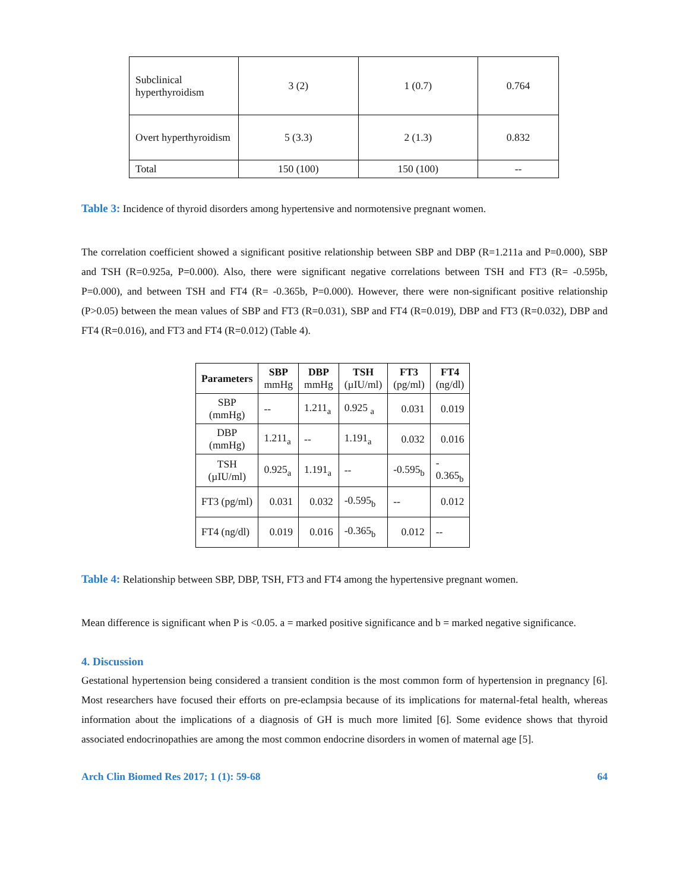| Subclinical hyperthyroidism | 3 (2) | 1 (0.7) | 0.764 |
| Overt hyperthyroidism | 5 (3.3) | 2 (1.3) | 0.832 |
| Total | 150 (100) | 150 (100) | -- |
Table 3: Incidence of thyroid disorders among hypertensive and normotensive pregnant women.
The correlation coefficient showed a significant positive relationship between SBP and DBP (R=1.211a and P=0.000), SBP and TSH (R=0.925a, P=0.000). Also, there were significant negative correlations between TSH and FT3 (R= -0.595b, P=0.000), and between TSH and FT4 (R= -0.365b, P=0.000). However, there were non-significant positive relationship (P>0.05) between the mean values of SBP and FT3 (R=0.031), SBP and FT4 (R=0.019), DBP and FT3 (R=0.032), DBP and FT4 (R=0.016), and FT3 and FT4 (R=0.012) (Table 4).
| Parameters | SBP mmHg | DBP mmHg | TSH (µIU/ml) | FT3 (pg/ml) | FT4 (ng/dl) |
| --- | --- | --- | --- | --- | --- |
| SBP (mmHg) | -- | 1.211<sub>a</sub> | 0.925 <sub>a</sub> | 0.031 | 0.019 |
| DBP (mmHg) | 1.211<sub>a</sub> | -- | 1.191<sub>a</sub> | 0.032 | 0.016 |
| TSH (µIU/ml) | 0.925<sub>a</sub> | 1.191<sub>a</sub> | -- | -0.595<sub>b</sub> | - 0.365<sub>b</sub> |
| FT3 (pg/ml) | 0.031 | 0.032 | -0.595<sub>b</sub> | -- | 0.012 |
| FT4 (ng/dl) | 0.019 | 0.016 | -0.365<sub>b</sub> | 0.012 | -- |
Table 4: Relationship between SBP, DBP, TSH, FT3 and FT4 among the hypertensive pregnant women.
Mean difference is significant when P is <0.05. a = marked positive significance and b = marked negative significance.
4. Discussion
Gestational hypertension being considered a transient condition is the most common form of hypertension in pregnancy [6]. Most researchers have focused their efforts on pre-eclampsia because of its implications for maternal-fetal health, whereas information about the implications of a diagnosis of GH is much more limited [6]. Some evidence shows that thyroid associated endocrinopathies are among the most common endocrine disorders in women of maternal age [5].
Arch Clin Biomed Res 2017; 1 (1): 59-68 64